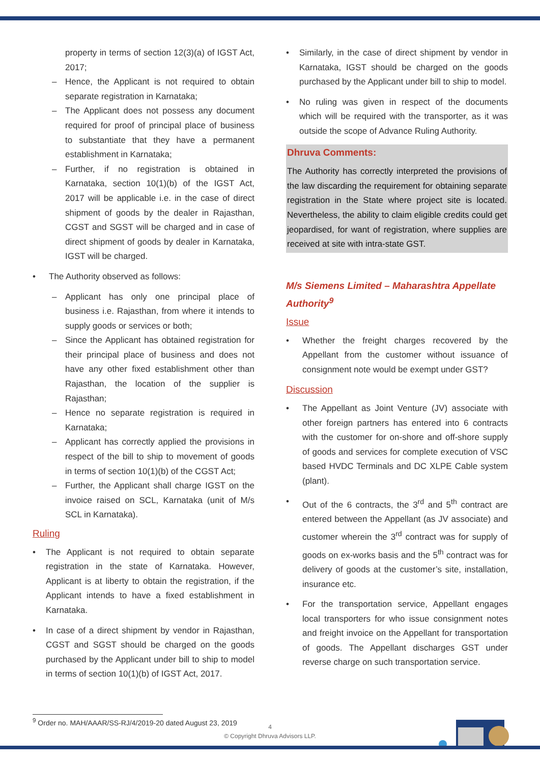property in terms of section 12(3)(a) of IGST Act, 2017;
– Hence, the Applicant is not required to obtain separate registration in Karnataka;
– The Applicant does not possess any document required for proof of principal place of business to substantiate that they have a permanent establishment in Karnataka;
– Further, if no registration is obtained in Karnataka, section 10(1)(b) of the IGST Act, 2017 will be applicable i.e. in the case of direct shipment of goods by the dealer in Rajasthan, CGST and SGST will be charged and in case of direct shipment of goods by dealer in Karnataka, IGST will be charged.
• The Authority observed as follows:
– Applicant has only one principal place of business i.e. Rajasthan, from where it intends to supply goods or services or both;
– Since the Applicant has obtained registration for their principal place of business and does not have any other fixed establishment other than Rajasthan, the location of the supplier is Rajasthan;
– Hence no separate registration is required in Karnataka;
– Applicant has correctly applied the provisions in respect of the bill to ship to movement of goods in terms of section 10(1)(b) of the CGST Act;
– Further, the Applicant shall charge IGST on the invoice raised on SCL, Karnataka (unit of M/s SCL in Karnataka).
Ruling
• The Applicant is not required to obtain separate registration in the state of Karnataka. However, Applicant is at liberty to obtain the registration, if the Applicant intends to have a fixed establishment in Karnataka.
• In case of a direct shipment by vendor in Rajasthan, CGST and SGST should be charged on the goods purchased by the Applicant under bill to ship to model in terms of section 10(1)(b) of IGST Act, 2017.
• Similarly, in the case of direct shipment by vendor in Karnataka, IGST should be charged on the goods purchased by the Applicant under bill to ship to model.
• No ruling was given in respect of the documents which will be required with the transporter, as it was outside the scope of Advance Ruling Authority.
Dhruva Comments:
The Authority has correctly interpreted the provisions of the law discarding the requirement for obtaining separate registration in the State where project site is located. Nevertheless, the ability to claim eligible credits could get jeopardised, for want of registration, where supplies are received at site with intra-state GST.
M/s Siemens Limited – Maharashtra Appellate Authority<sup>9</sup>
Issue
• Whether the freight charges recovered by the Appellant from the customer without issuance of consignment note would be exempt under GST?
Discussion
• The Appellant as Joint Venture (JV) associate with other foreign partners has entered into 6 contracts with the customer for on-shore and off-shore supply of goods and services for complete execution of VSC based HVDC Terminals and DC XLPE Cable system (plant).
• Out of the 6 contracts, the 3<sup>rd</sup> and 5<sup>th</sup> contract are entered between the Appellant (as JV associate) and customer wherein the 3<sup>rd</sup> contract was for supply of goods on ex-works basis and the 5<sup>th</sup> contract was for delivery of goods at the customer’s site, installation, insurance etc.
• For the transportation service, Appellant engages local transporters for who issue consignment notes and freight invoice on the Appellant for transportation of goods. The Appellant discharges GST under reverse charge on such transportation service.
<sup>9</sup> Order no. MAH/AAAR/SS-RJ/4/2019-20 dated August 23, 2019
4
© Copyright Dhruva Advisors LLP.